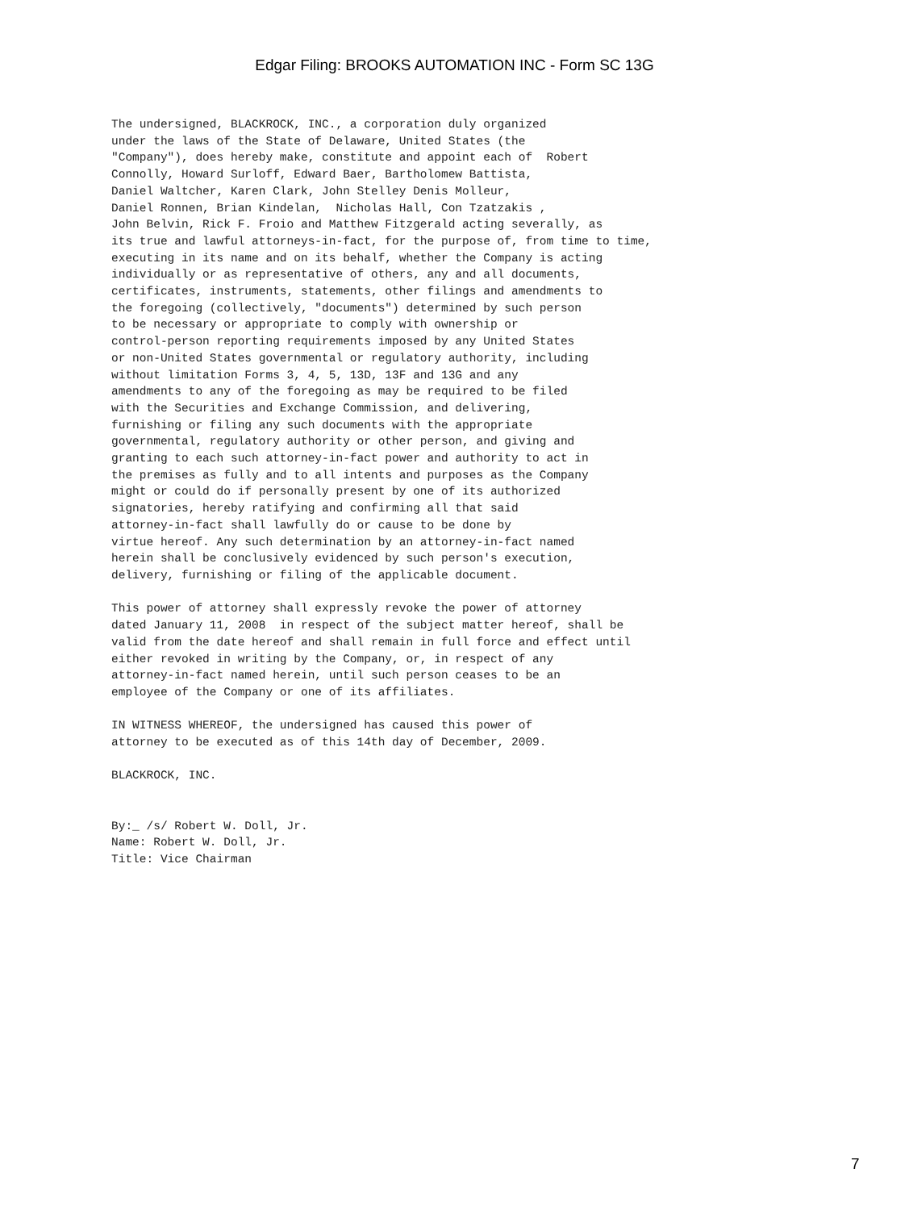Edgar Filing: BROOKS AUTOMATION INC - Form SC 13G
The undersigned, BLACKROCK, INC., a corporation duly organized
under the laws of the State of Delaware, United States (the
"Company"), does hereby make, constitute and appoint each of  Robert
Connolly, Howard Surloff, Edward Baer, Bartholomew Battista,
Daniel Waltcher, Karen Clark, John Stelley Denis Molleur,
Daniel Ronnen, Brian Kindelan,  Nicholas Hall, Con Tzatzakis ,
John Belvin, Rick F. Froio and Matthew Fitzgerald acting severally, as
its true and lawful attorneys-in-fact, for the purpose of, from time to time,
executing in its name and on its behalf, whether the Company is acting
individually or as representative of others, any and all documents,
certificates, instruments, statements, other filings and amendments to
the foregoing (collectively, "documents") determined by such person
to be necessary or appropriate to comply with ownership or
control-person reporting requirements imposed by any United States
or non-United States governmental or regulatory authority, including
without limitation Forms 3, 4, 5, 13D, 13F and 13G and any
amendments to any of the foregoing as may be required to be filed
with the Securities and Exchange Commission, and delivering,
furnishing or filing any such documents with the appropriate
governmental, regulatory authority or other person, and giving and
granting to each such attorney-in-fact power and authority to act in
the premises as fully and to all intents and purposes as the Company
might or could do if personally present by one of its authorized
signatories, hereby ratifying and confirming all that said
attorney-in-fact shall lawfully do or cause to be done by
virtue hereof. Any such determination by an attorney-in-fact named
herein shall be conclusively evidenced by such person's execution,
delivery, furnishing or filing of the applicable document.

This power of attorney shall expressly revoke the power of attorney
dated January 11, 2008  in respect of the subject matter hereof, shall be
valid from the date hereof and shall remain in full force and effect until
either revoked in writing by the Company, or, in respect of any
attorney-in-fact named herein, until such person ceases to be an
employee of the Company or one of its affiliates.

IN WITNESS WHEREOF, the undersigned has caused this power of
attorney to be executed as of this 14th day of December, 2009.

BLACKROCK, INC.


By:_ /s/ Robert W. Doll, Jr.
Name: Robert W. Doll, Jr.
Title: Vice Chairman
7